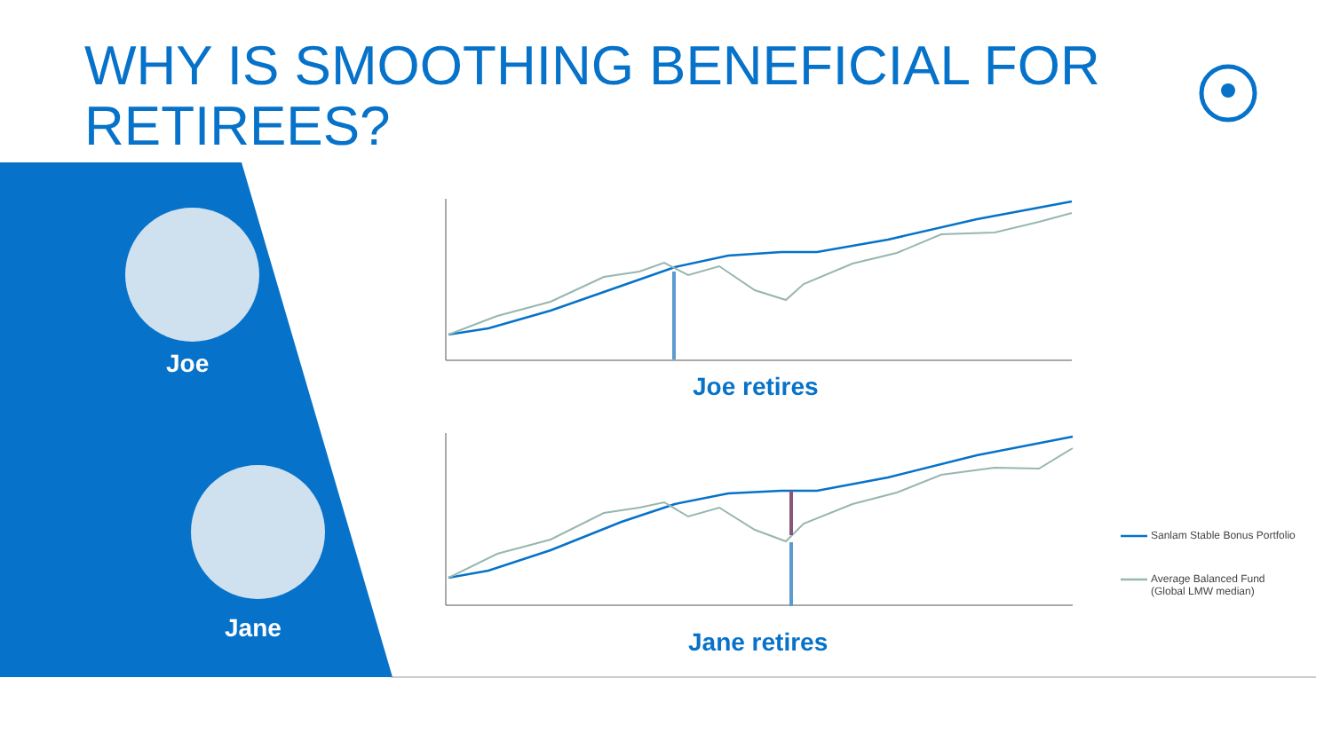WHY IS SMOOTHING BENEFICIAL FOR RETIREES?
Joe
Jane
Joe retires
Jane retires
Sanlam Stable Bonus Portfolio
Average Balanced Fund
(Global LMW median)